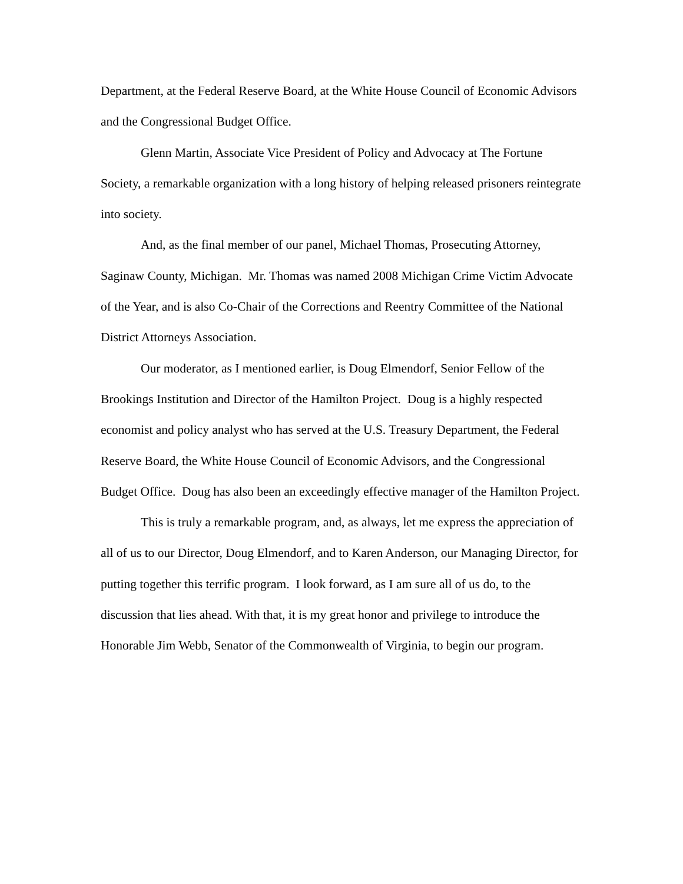Department, at the Federal Reserve Board, at the White House Council of Economic Advisors and the Congressional Budget Office.
Glenn Martin, Associate Vice President of Policy and Advocacy at The Fortune Society, a remarkable organization with a long history of helping released prisoners reintegrate into society.
And, as the final member of our panel, Michael Thomas, Prosecuting Attorney, Saginaw County, Michigan. Mr. Thomas was named 2008 Michigan Crime Victim Advocate of the Year, and is also Co-Chair of the Corrections and Reentry Committee of the National District Attorneys Association.
Our moderator, as I mentioned earlier, is Doug Elmendorf, Senior Fellow of the Brookings Institution and Director of the Hamilton Project. Doug is a highly respected economist and policy analyst who has served at the U.S. Treasury Department, the Federal Reserve Board, the White House Council of Economic Advisors, and the Congressional Budget Office. Doug has also been an exceedingly effective manager of the Hamilton Project.
This is truly a remarkable program, and, as always, let me express the appreciation of all of us to our Director, Doug Elmendorf, and to Karen Anderson, our Managing Director, for putting together this terrific program. I look forward, as I am sure all of us do, to the discussion that lies ahead. With that, it is my great honor and privilege to introduce the Honorable Jim Webb, Senator of the Commonwealth of Virginia, to begin our program.